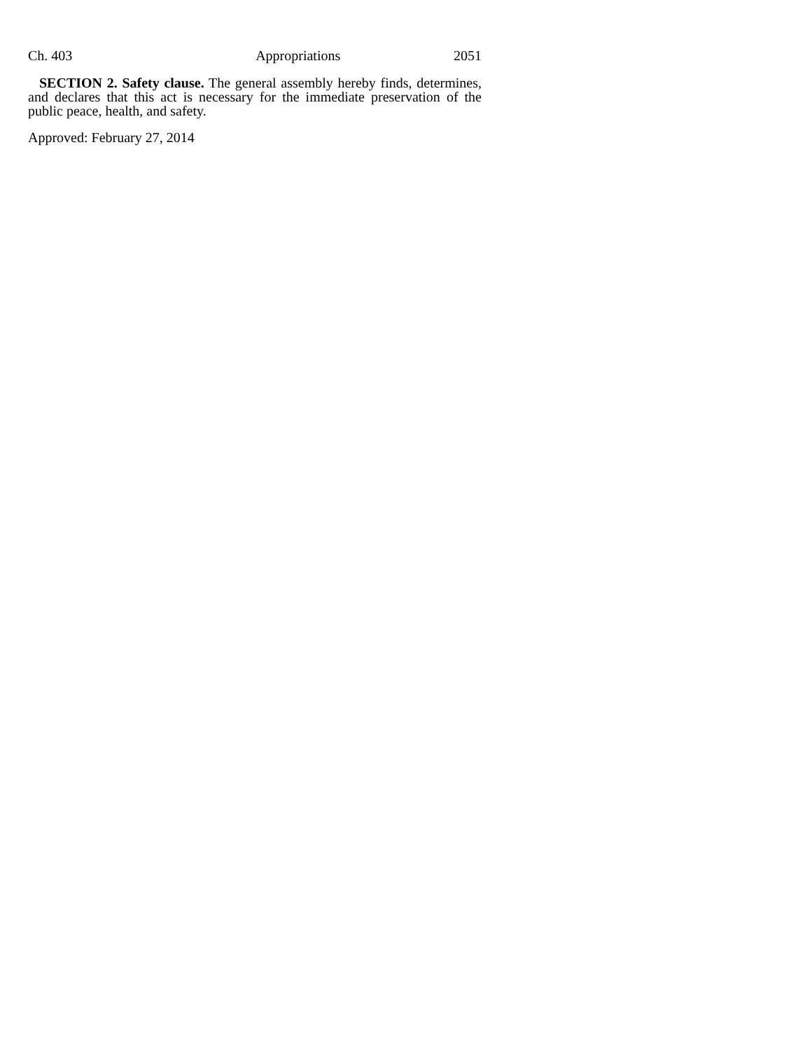Ch. 403 Appropriations 2051
SECTION 2. Safety clause. The general assembly hereby finds, determines, and declares that this act is necessary for the immediate preservation of the public peace, health, and safety.
Approved: February 27, 2014